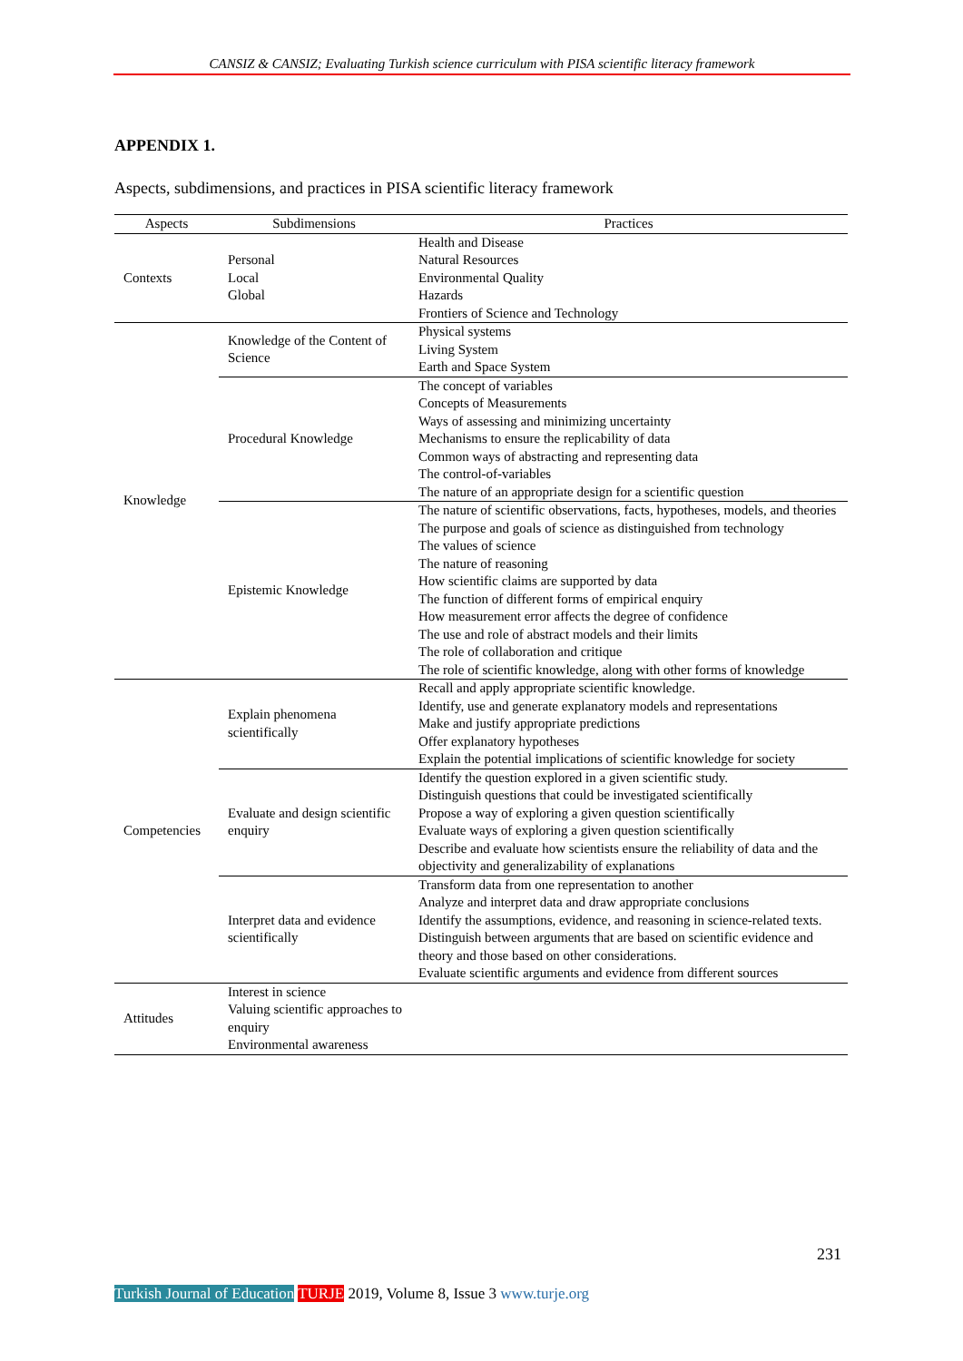CANSIZ & CANSIZ; Evaluating Turkish science curriculum with PISA scientific literacy framework
APPENDIX 1.
Aspects, subdimensions, and practices in PISA scientific literacy framework
| Aspects | Subdimensions | Practices |
| --- | --- | --- |
| Contexts | Personal Local Global | Health and Disease Natural Resources Environmental Quality Hazards Frontiers of Science and Technology |
| Knowledge | Knowledge of the Content of Science | Physical systems Living System Earth and Space System |
| | Procedural Knowledge | The concept of variables Concepts of Measurements Ways of assessing and minimizing uncertainty Mechanisms to ensure the replicability of data Common ways of abstracting and representing data The control-of-variables The nature of an appropriate design for a scientific question |
| | Epistemic Knowledge | The nature of scientific observations, facts, hypotheses, models, and theories The purpose and goals of science as distinguished from technology The values of science The nature of reasoning How scientific claims are supported by data The function of different forms of empirical enquiry How measurement error affects the degree of confidence The use and role of abstract models and their limits The role of collaboration and critique The role of scientific knowledge, along with other forms of knowledge |
| Competencies | Explain phenomena scientifically | Recall and apply appropriate scientific knowledge. Identify, use and generate explanatory models and representations Make and justify appropriate predictions Offer explanatory hypotheses Explain the potential implications of scientific knowledge for society |
| | Evaluate and design scientific enquiry | Identify the question explored in a given scientific study. Distinguish questions that could be investigated scientifically Propose a way of exploring a given question scientifically Evaluate ways of exploring a given question scientifically Describe and evaluate how scientists ensure the reliability of data and the objectivity and generalizability of explanations |
| | Interpret data and evidence scientifically | Transform data from one representation to another Analyze and interpret data and draw appropriate conclusions Identify the assumptions, evidence, and reasoning in science-related texts. Distinguish between arguments that are based on scientific evidence and theory and those based on other considerations. Evaluate scientific arguments and evidence from different sources |
| Attitudes | Interest in science Valuing scientific approaches to enquiry Environmental awareness | |
231
Turkish Journal of Education TURJE 2019, Volume 8, Issue 3 www.turje.org